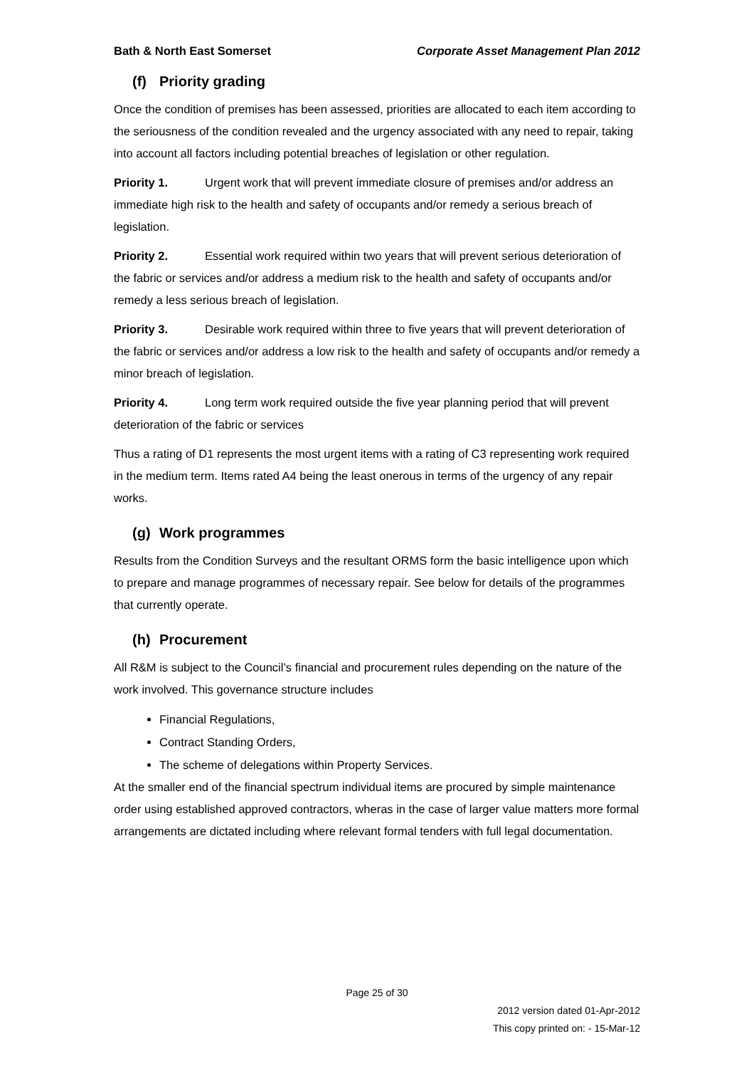Bath & North East Somerset Corporate Asset Management Plan 2012
(f) Priority grading
Once the condition of premises has been assessed, priorities are allocated to each item according to the seriousness of the condition revealed and the urgency associated with any need to repair, taking into account all factors including potential breaches of legislation or other regulation.
Priority 1. Urgent work that will prevent immediate closure of premises and/or address an immediate high risk to the health and safety of occupants and/or remedy a serious breach of legislation.
Priority 2. Essential work required within two years that will prevent serious deterioration of the fabric or services and/or address a medium risk to the health and safety of occupants and/or remedy a less serious breach of legislation.
Priority 3. Desirable work required within three to five years that will prevent deterioration of the fabric or services and/or address a low risk to the health and safety of occupants and/or remedy a minor breach of legislation.
Priority 4. Long term work required outside the five year planning period that will prevent deterioration of the fabric or services
Thus a rating of D1 represents the most urgent items with a rating of C3 representing work required in the medium term. Items rated A4 being the least onerous in terms of the urgency of any repair works.
(g) Work programmes
Results from the Condition Surveys and the resultant ORMS form the basic intelligence upon which to prepare and manage programmes of necessary repair. See below for details of the programmes that currently operate.
(h) Procurement
All R&M is subject to the Council’s financial and procurement rules depending on the nature of the work involved. This governance structure includes
Financial Regulations,
Contract Standing Orders,
The scheme of delegations within Property Services.
At the smaller end of the financial spectrum individual items are procured by simple maintenance order using established approved contractors, wheras in the case of larger value matters more formal arrangements are dictated including where relevant formal tenders with full legal documentation.
Page 25 of 30
2012 version dated 01-Apr-2012
This copy printed on: - 15-Mar-12